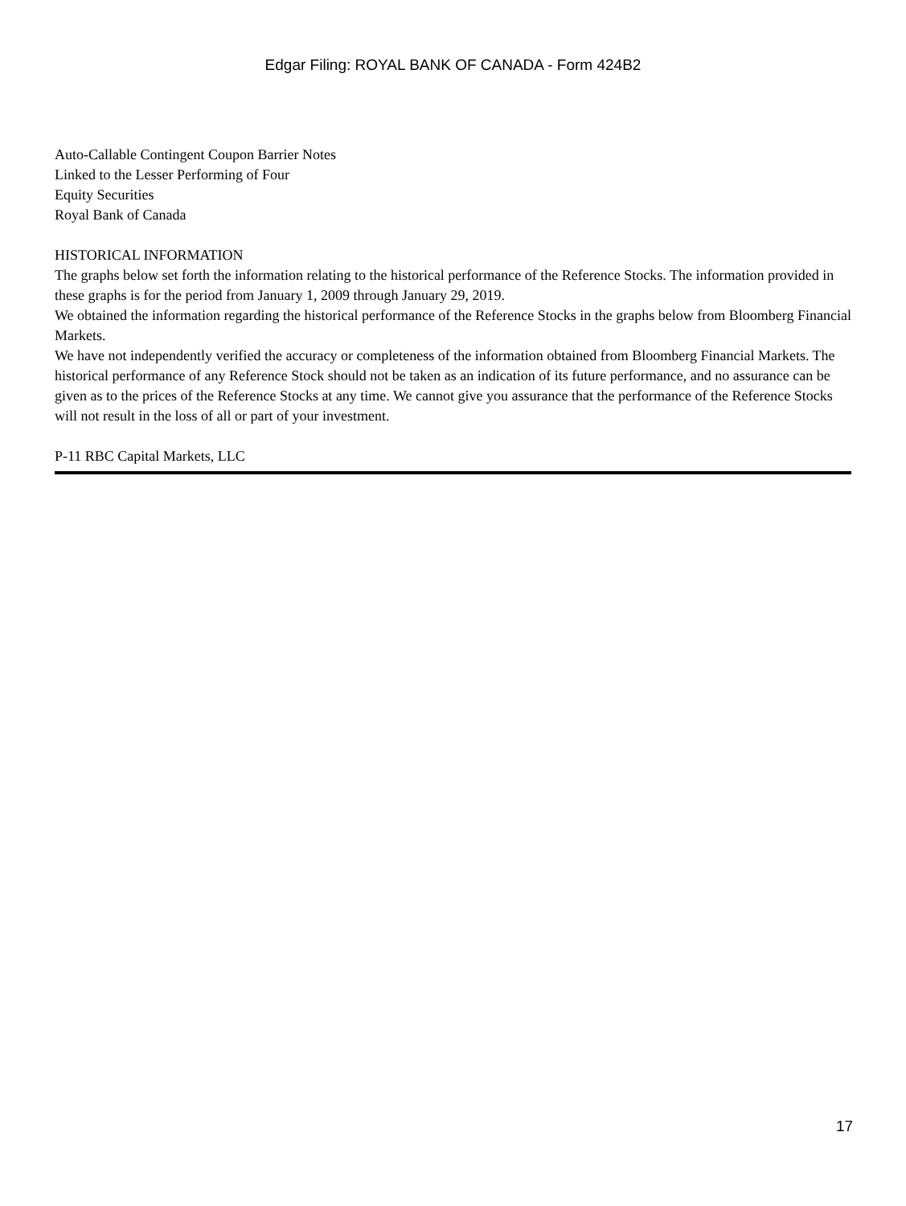Edgar Filing: ROYAL BANK OF CANADA - Form 424B2
Auto-Callable Contingent Coupon Barrier Notes
Linked to the Lesser Performing of Four
Equity Securities
Royal Bank of Canada
HISTORICAL INFORMATION
The graphs below set forth the information relating to the historical performance of the Reference Stocks. The information provided in these graphs is for the period from January 1, 2009 through January 29, 2019.
We obtained the information regarding the historical performance of the Reference Stocks in the graphs below from Bloomberg Financial Markets.
We have not independently verified the accuracy or completeness of the information obtained from Bloomberg Financial Markets. The historical performance of any Reference Stock should not be taken as an indication of its future performance, and no assurance can be given as to the prices of the Reference Stocks at any time. We cannot give you assurance that the performance of the Reference Stocks will not result in the loss of all or part of your investment.
P-11 RBC Capital Markets, LLC
17